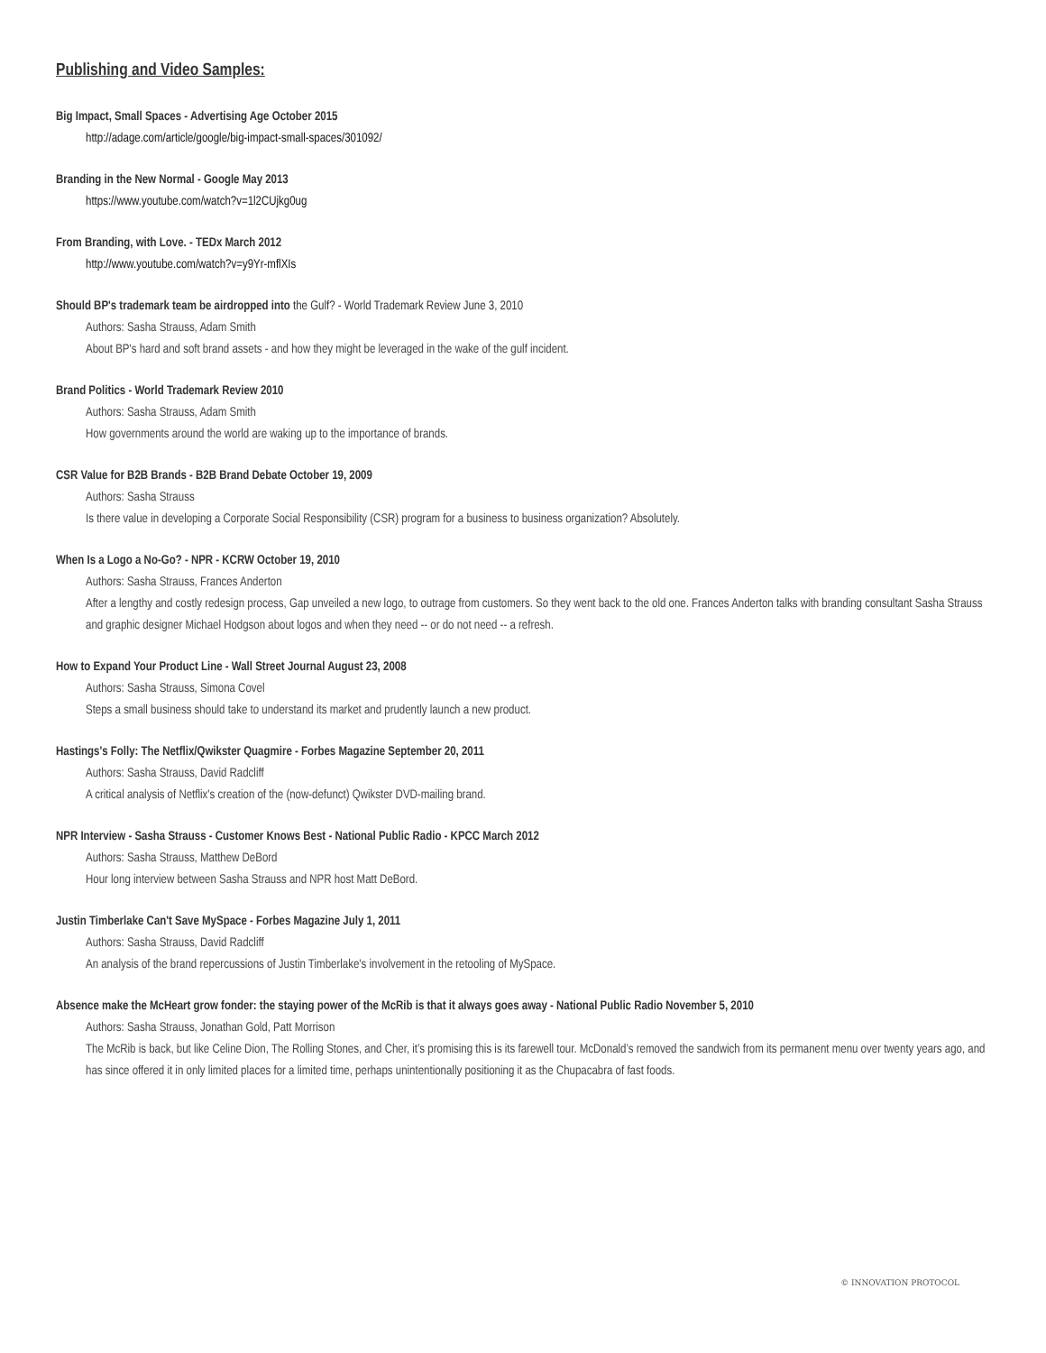Publishing and Video Samples:
Big Impact, Small Spaces - Advertising Age October 2015
http://adage.com/article/google/big-impact-small-spaces/301092/
Branding in the New Normal - Google May 2013
https://www.youtube.com/watch?v=1l2CUjkg0ug
From Branding, with Love. - TEDx March 2012
http://www.youtube.com/watch?v=y9Yr-mflXIs
Should BP's trademark team be airdropped into the Gulf? - World Trademark Review June 3, 2010
Authors: Sasha Strauss, Adam Smith
About BP's hard and soft brand assets - and how they might be leveraged in the wake of the gulf incident.
Brand Politics - World Trademark Review 2010
Authors: Sasha Strauss, Adam Smith
How governments around the world are waking up to the importance of brands.
CSR Value for B2B Brands - B2B Brand Debate October 19, 2009
Authors: Sasha Strauss
Is there value in developing a Corporate Social Responsibility (CSR) program for a business to business organization? Absolutely.
When Is a Logo a No-Go? - NPR - KCRW October 19, 2010
Authors: Sasha Strauss, Frances Anderton
After a lengthy and costly redesign process, Gap unveiled a new logo, to outrage from customers. So they went back to the old one. Frances Anderton talks with branding consultant Sasha Strauss and graphic designer Michael Hodgson about logos and when they need -- or do not need -- a refresh.
How to Expand Your Product Line - Wall Street Journal August 23, 2008
Authors: Sasha Strauss, Simona Covel
Steps a small business should take to understand its market and prudently launch a new product.
Hastings's Folly: The Netflix/Qwikster Quagmire - Forbes Magazine September 20, 2011
Authors: Sasha Strauss, David Radcliff
A critical analysis of Netflix's creation of the (now-defunct) Qwikster DVD-mailing brand.
NPR Interview - Sasha Strauss - Customer Knows Best - National Public Radio - KPCC March 2012
Authors: Sasha Strauss, Matthew DeBord
Hour long interview between Sasha Strauss and NPR host Matt DeBord.
Justin Timberlake Can't Save MySpace - Forbes Magazine July 1, 2011
Authors: Sasha Strauss, David Radcliff
An analysis of the brand repercussions of Justin Timberlake's involvement in the retooling of MySpace.
Absence make the McHeart grow fonder: the staying power of the McRib is that it always goes away - National Public Radio November 5, 2010
Authors: Sasha Strauss, Jonathan Gold, Patt Morrison
The McRib is back, but like Celine Dion, The Rolling Stones, and Cher, it’s promising this is its farewell tour. McDonald’s removed the sandwich from its permanent menu over twenty years ago, and has since offered it in only limited places for a limited time, perhaps unintentionally positioning it as the Chupacabra of fast foods.
© INNOVATION PROTOCOL